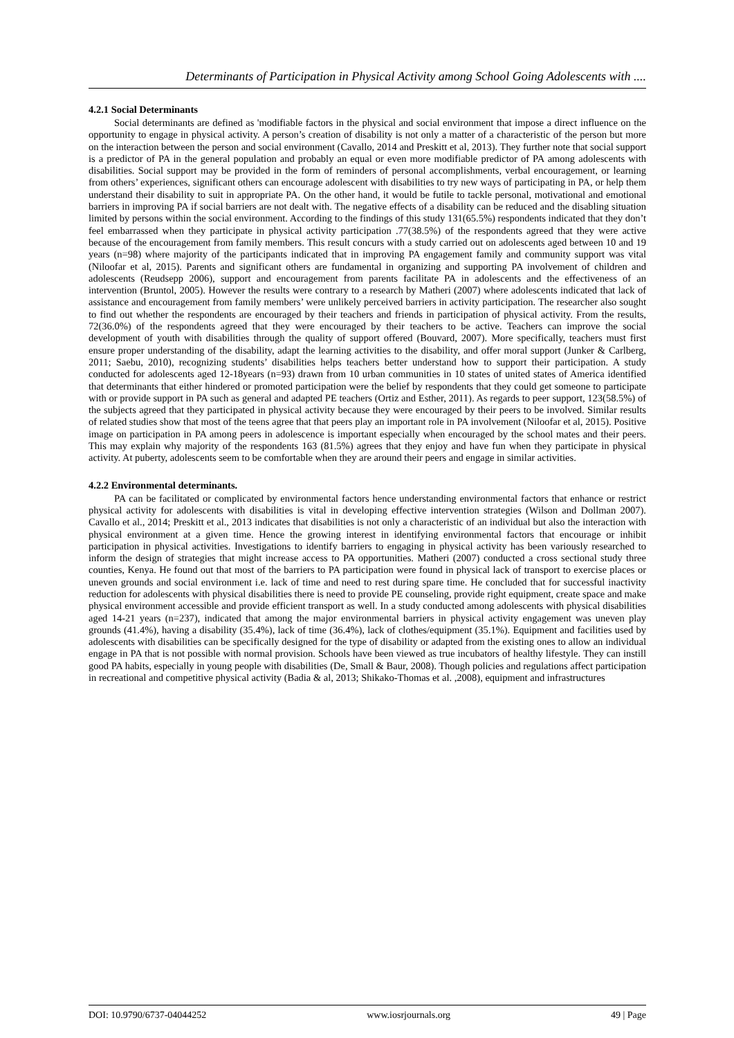Determinants of Participation in Physical Activity among School Going Adolescents with ....
4.2.1 Social Determinants
Social determinants are defined as 'modifiable factors in the physical and social environment that impose a direct influence on the opportunity to engage in physical activity. A person’s creation of disability is not only a matter of a characteristic of the person but more on the interaction between the person and social environment (Cavallo, 2014 and Preskitt et al, 2013). They further note that social support is a predictor of PA in the general population and probably an equal or even more modifiable predictor of PA among adolescents with disabilities. Social support may be provided in the form of reminders of personal accomplishments, verbal encouragement, or learning from others’ experiences, significant others can encourage adolescent with disabilities to try new ways of participating in PA, or help them understand their disability to suit in appropriate PA. On the other hand, it would be futile to tackle personal, motivational and emotional barriers in improving PA if social barriers are not dealt with. The negative effects of a disability can be reduced and the disabling situation limited by persons within the social environment. According to the findings of this study 131(65.5%) respondents indicated that they don’t feel embarrassed when they participate in physical activity participation .77(38.5%) of the respondents agreed that they were active because of the encouragement from family members. This result concurs with a study carried out on adolescents aged between 10 and 19 years (n=98) where majority of the participants indicated that in improving PA engagement family and community support was vital (Niloofar et al, 2015). Parents and significant others are fundamental in organizing and supporting PA involvement of children and adolescents (Reudsepp 2006), support and encouragement from parents facilitate PA in adolescents and the effectiveness of an intervention (Bruntol, 2005). However the results were contrary to a research by Matheri (2007) where adolescents indicated that lack of assistance and encouragement from family members’ were unlikely perceived barriers in activity participation. The researcher also sought to find out whether the respondents are encouraged by their teachers and friends in participation of physical activity. From the results, 72(36.0%) of the respondents agreed that they were encouraged by their teachers to be active. Teachers can improve the social development of youth with disabilities through the quality of support offered (Bouvard, 2007). More specifically, teachers must first ensure proper understanding of the disability, adapt the learning activities to the disability, and offer moral support (Junker & Carlberg, 2011; Saebu, 2010), recognizing students’ disabilities helps teachers better understand how to support their participation. A study conducted for adolescents aged 12-18years (n=93) drawn from 10 urban communities in 10 states of united states of America identified that determinants that either hindered or promoted participation were the belief by respondents that they could get someone to participate with or provide support in PA such as general and adapted PE teachers (Ortiz and Esther, 2011). As regards to peer support, 123(58.5%) of the subjects agreed that they participated in physical activity because they were encouraged by their peers to be involved. Similar results of related studies show that most of the teens agree that that peers play an important role in PA involvement (Niloofar et al, 2015). Positive image on participation in PA among peers in adolescence is important especially when encouraged by the school mates and their peers. This may explain why majority of the respondents 163 (81.5%) agrees that they enjoy and have fun when they participate in physical activity. At puberty, adolescents seem to be comfortable when they are around their peers and engage in similar activities.
4.2.2 Environmental determinants.
PA can be facilitated or complicated by environmental factors hence understanding environmental factors that enhance or restrict physical activity for adolescents with disabilities is vital in developing effective intervention strategies (Wilson and Dollman 2007). Cavallo et al., 2014; Preskitt et al., 2013 indicates that disabilities is not only a characteristic of an individual but also the interaction with physical environment at a given time. Hence the growing interest in identifying environmental factors that encourage or inhibit participation in physical activities. Investigations to identify barriers to engaging in physical activity has been variously researched to inform the design of strategies that might increase access to PA opportunities. Matheri (2007) conducted a cross sectional study three counties, Kenya. He found out that most of the barriers to PA participation were found in physical lack of transport to exercise places or uneven grounds and social environment i.e. lack of time and need to rest during spare time. He concluded that for successful inactivity reduction for adolescents with physical disabilities there is need to provide PE counseling, provide right equipment, create space and make physical environment accessible and provide efficient transport as well. In a study conducted among adolescents with physical disabilities aged 14-21 years (n=237), indicated that among the major environmental barriers in physical activity engagement was uneven play grounds (41.4%), having a disability (35.4%), lack of time (36.4%), lack of clothes/equipment (35.1%). Equipment and facilities used by adolescents with disabilities can be specifically designed for the type of disability or adapted from the existing ones to allow an individual engage in PA that is not possible with normal provision. Schools have been viewed as true incubators of healthy lifestyle. They can instill good PA habits, especially in young people with disabilities (De, Small & Baur, 2008). Though policies and regulations affect participation in recreational and competitive physical activity (Badia & al, 2013; Shikako-Thomas et al. ,2008), equipment and infrastructures
DOI: 10.9790/6737-04044252 www.iosrjournals.org 49 | Page